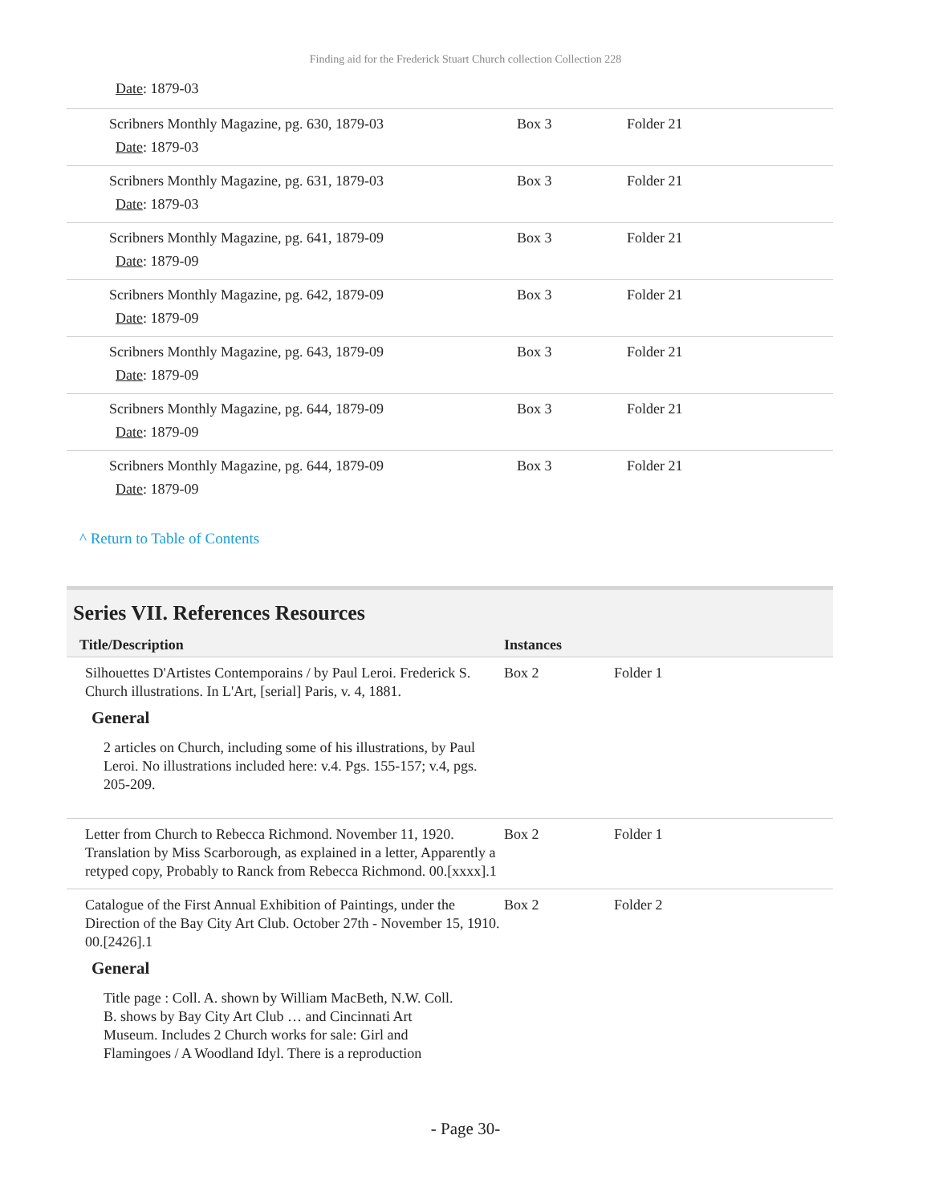Finding aid for the Frederick Stuart Church collection Collection 228
Date: 1879-03
| Scribners Monthly Magazine, pg. 630, 1879-03 Date : 1879-03 | Box 3 | Folder 21 |
| Scribners Monthly Magazine, pg. 631, 1879-03 Date : 1879-03 | Box 3 | Folder 21 |
| Scribners Monthly Magazine, pg. 641, 1879-09 Date : 1879-09 | Box 3 | Folder 21 |
| Scribners Monthly Magazine, pg. 642, 1879-09 Date : 1879-09 | Box 3 | Folder 21 |
| Scribners Monthly Magazine, pg. 643, 1879-09 Date : 1879-09 | Box 3 | Folder 21 |
| Scribners Monthly Magazine, pg. 644, 1879-09 Date : 1879-09 | Box 3 | Folder 21 |
| Scribners Monthly Magazine, pg. 644, 1879-09 Date : 1879-09 | Box 3 | Folder 21 |
^ Return to Table of Contents
Series VII. References Resources
| Title/Description | Instances | |
| --- | --- | --- |
| Silhouettes D'Artistes Contemporains / by Paul Leroi. Frederick S. Church illustrations. In L'Art, [serial] Paris, v. 4, 1881. General 2 articles on Church, including some of his illustrations, by Paul Leroi. No illustrations included here: v.4. Pgs. 155-157; v.4, pgs. 205-209. | Box 2 | Folder 1 |
| Letter from Church to Rebecca Richmond. November 11, 1920. Translation by Miss Scarborough, as explained in a letter, Apparently a retyped copy, Probably to Ranck from Rebecca Richmond. 00.[xxxx].1 | Box 2 | Folder 1 |
| Catalogue of the First Annual Exhibition of Paintings, under the Direction of the Bay City Art Club. October 27th - November 15, 1910. 00.[2426].1 General Title page : Coll. A. shown by William MacBeth, N.W. Coll. B. shows by Bay City Art Club … and Cincinnati Art Museum. Includes 2 Church works for sale: Girl and Flamingoes / A Woodland Idyl. There is a reproduction | Box 2 | Folder 2 |
- Page 30-